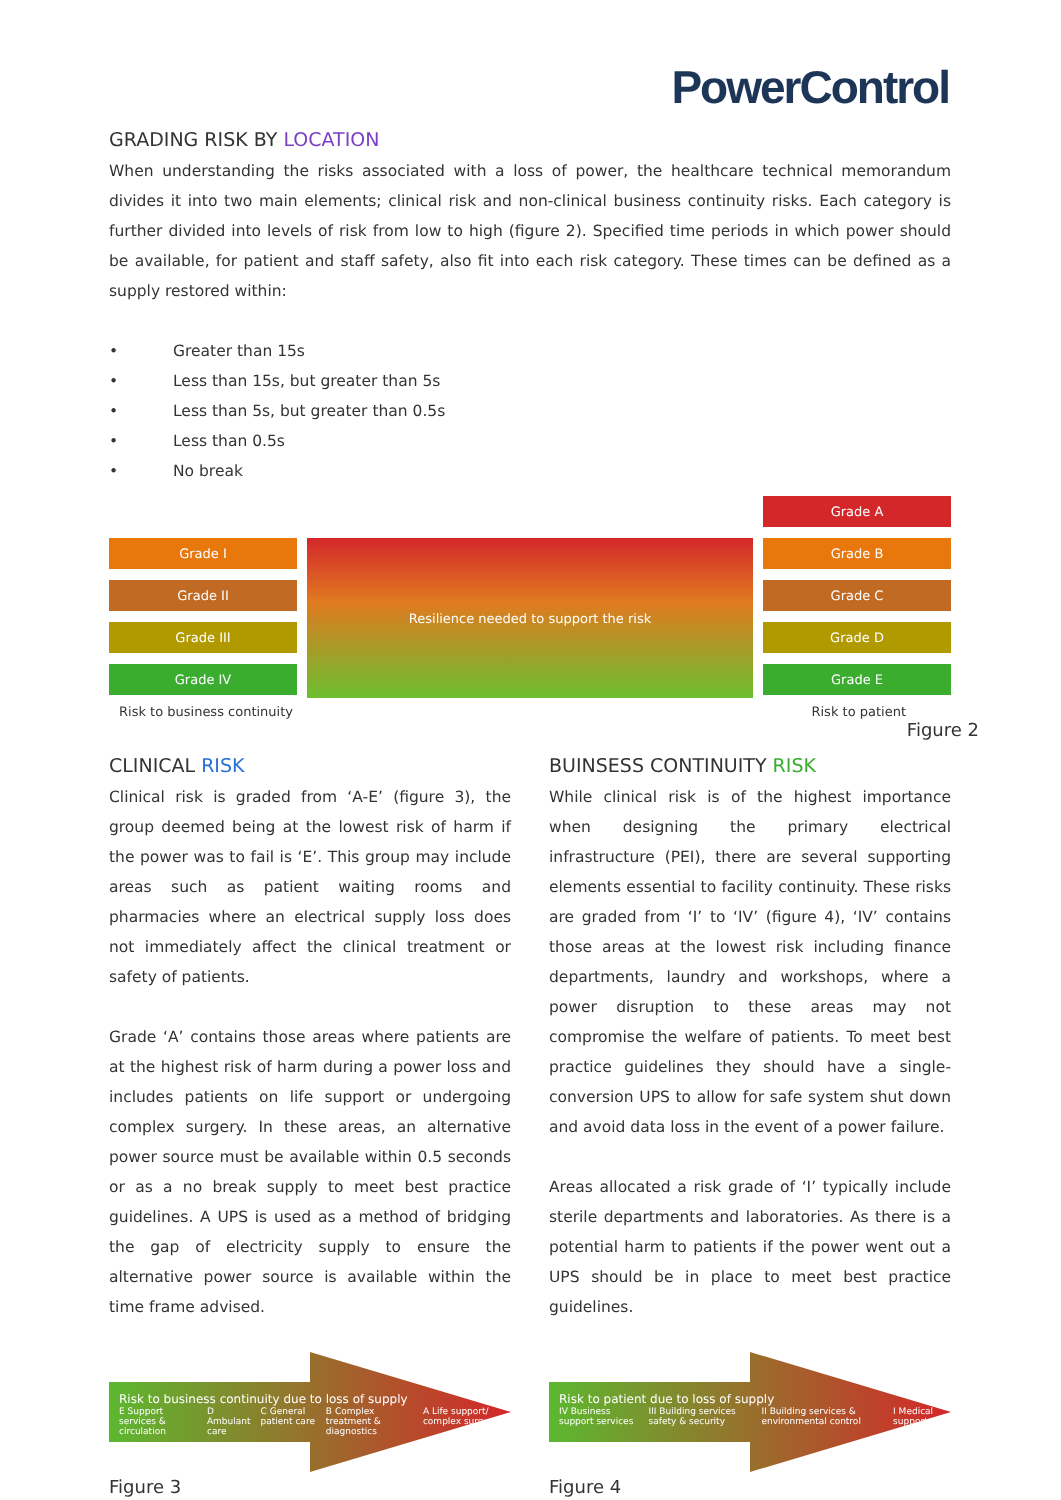PowerControl
GRADING RISK BY LOCATION
When understanding the risks associated with a loss of power, the healthcare technical memorandum divides it into two main elements; clinical risk and non-clinical business continuity risks. Each category is further divided into levels of risk from low to high (figure 2). Specified time periods in which power should be available, for patient and staff safety, also fit into each risk category. These times can be defined as a supply restored within:
• Greater than 15s
• Less than 15s, but greater than 5s
• Less than 5s, but greater than 0.5s
• Less than 0.5s
• No break
Grade I
Grade II
Grade III
Grade IV
Resilience needed to support the risk
Grade A
Grade B
Grade C
Grade D
Grade E
Risk to business continuity Risk to patient
Figure 2
CLINICAL RISK
Clinical risk is graded from ‘A-E’ (figure 3), the group deemed being at the lowest risk of harm if the power was to fail is ‘E’. This group may include areas such as patient waiting rooms and pharmacies where an electrical supply loss does not immediately affect the clinical treatment or safety of patients.
Grade ‘A’ contains those areas where patients are at the highest risk of harm during a power loss and includes patients on life support or undergoing complex surgery. In these areas, an alternative power source must be available within 0.5 seconds or as a no break supply to meet best practice guidelines. A UPS is used as a method of bridging the gap of electricity supply to ensure the alternative power source is available within the time frame advised.
Risk to business continuity due to loss of supply
E Support services & circulation D Ambulant care C General patient care B Complex treatment & diagnostics A Life support/ complex surgery
Figure 3
BUINSESS CONTINUITY RISK
While clinical risk is of the highest importance when designing the primary electrical infrastructure (PEI), there are several supporting elements essential to facility continuity. These risks are graded from ‘I’ to ‘IV’ (figure 4), ‘IV’ contains those areas at the lowest risk including finance departments, laundry and workshops, where a power disruption to these areas may not compromise the welfare of patients. To meet best practice guidelines they should have a single-conversion UPS to allow for safe system shut down and avoid data loss in the event of a power failure.
Areas allocated a risk grade of ‘I’ typically include sterile departments and laboratories. As there is a potential harm to patients if the power went out a UPS should be in place to meet best practice guidelines.
Risk to patient due to loss of supply
IV Business support services III Building services safety & security II Building services & environmental control I Medical support
Figure 4